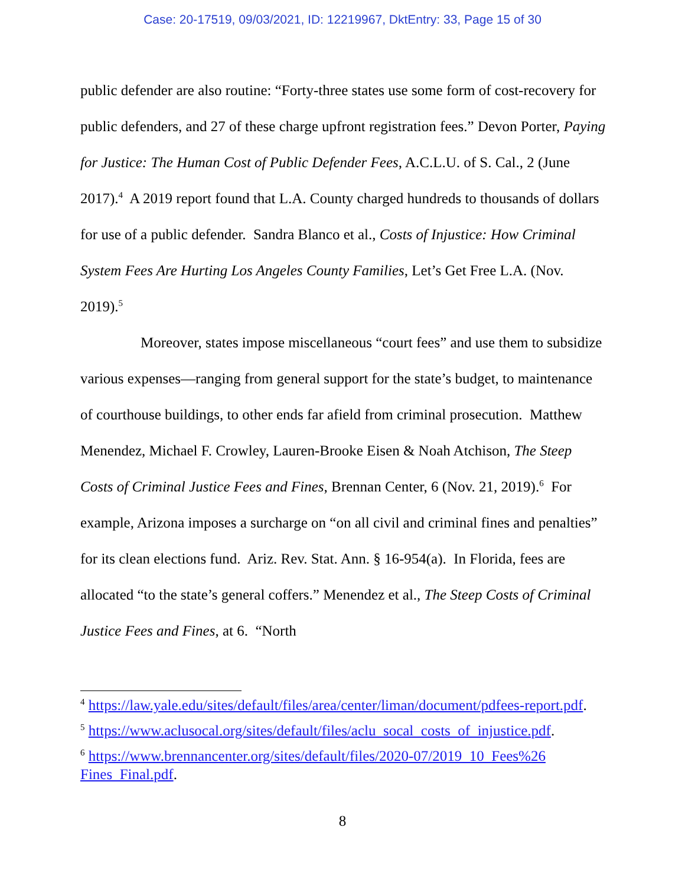Case: 20-17519, 09/03/2021, ID: 12219967, DktEntry: 33, Page 15 of 30
public defender are also routine: “Forty-three states use some form of cost-recovery for public defenders, and 27 of these charge upfront registration fees.” Devon Porter, Paying for Justice: The Human Cost of Public Defender Fees, A.C.L.U. of S. Cal., 2 (June 2017).<sup>4</sup> A 2019 report found that L.A. County charged hundreds to thousands of dollars for use of a public defender. Sandra Blanco et al., Costs of Injustice: How Criminal System Fees Are Hurting Los Angeles County Families, Let’s Get Free L.A. (Nov. 2019).<sup>5</sup>
Moreover, states impose miscellaneous “court fees” and use them to subsidize various expenses—ranging from general support for the state’s budget, to maintenance of courthouse buildings, to other ends far afield from criminal prosecution. Matthew Menendez, Michael F. Crowley, Lauren-Brooke Eisen & Noah Atchison, The Steep Costs of Criminal Justice Fees and Fines, Brennan Center, 6 (Nov. 21, 2019).<sup>6</sup> For example, Arizona imposes a surcharge on “on all civil and criminal fines and penalties” for its clean elections fund. Ariz. Rev. Stat. Ann. § 16-954(a). In Florida, fees are allocated “to the state’s general coffers.” Menendez et al., The Steep Costs of Criminal Justice Fees and Fines, at 6. “North
<sup>4</sup> https://law.yale.edu/sites/default/files/area/center/liman/document/pdfees-report.pdf.
<sup>5</sup> https://www.aclusocal.org/sites/default/files/aclu_socal_costs_of_injustice.pdf.
<sup>6</sup> https://www.brennancenter.org/sites/default/files/2020-07/2019_10_Fees%26 Fines_Final.pdf.
8